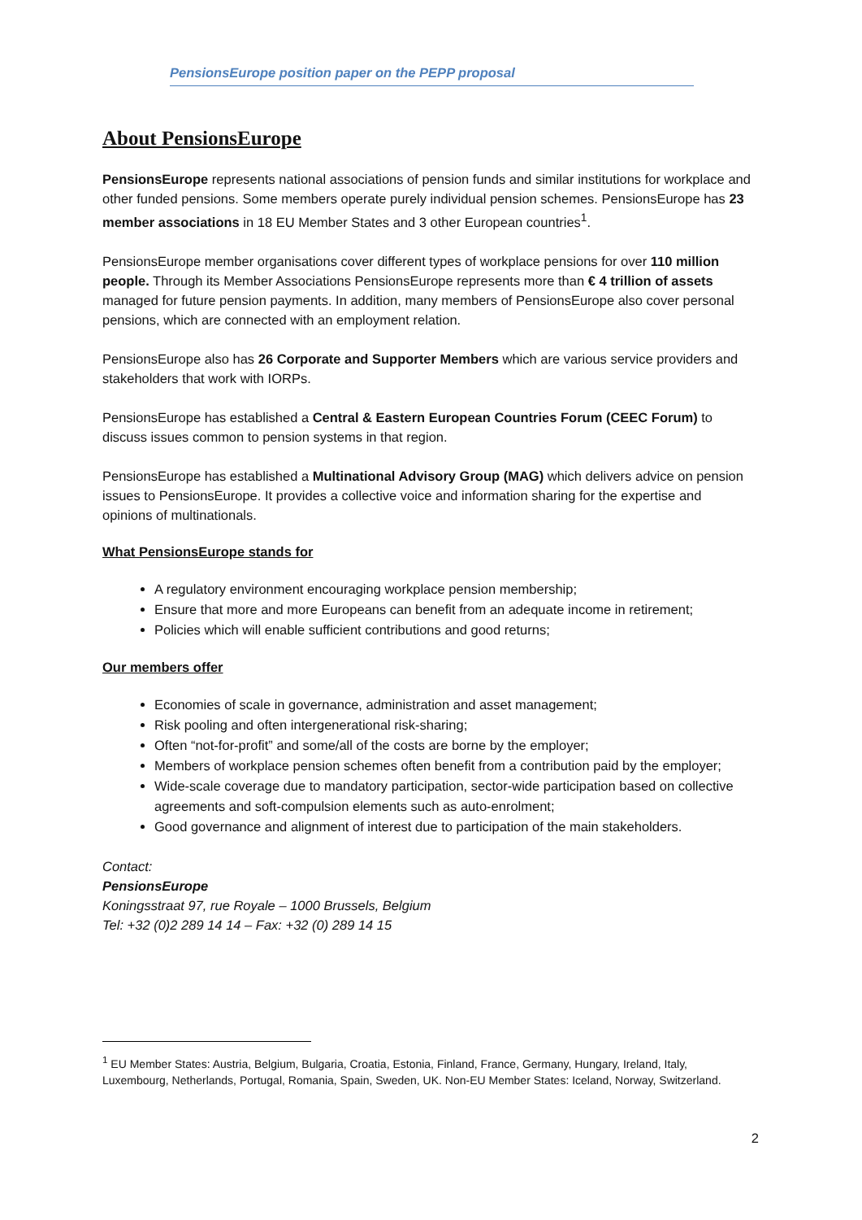PensionsEurope position paper on the PEPP proposal
About PensionsEurope
PensionsEurope represents national associations of pension funds and similar institutions for workplace and other funded pensions. Some members operate purely individual pension schemes. PensionsEurope has 23 member associations in 18 EU Member States and 3 other European countries<sup>1</sup>.
PensionsEurope member organisations cover different types of workplace pensions for over 110 million people. Through its Member Associations PensionsEurope represents more than € 4 trillion of assets managed for future pension payments. In addition, many members of PensionsEurope also cover personal pensions, which are connected with an employment relation.
PensionsEurope also has 26 Corporate and Supporter Members which are various service providers and stakeholders that work with IORPs.
PensionsEurope has established a Central & Eastern European Countries Forum (CEEC Forum) to discuss issues common to pension systems in that region.
PensionsEurope has established a Multinational Advisory Group (MAG) which delivers advice on pension issues to PensionsEurope. It provides a collective voice and information sharing for the expertise and opinions of multinationals.
What PensionsEurope stands for
A regulatory environment encouraging workplace pension membership;
Ensure that more and more Europeans can benefit from an adequate income in retirement;
Policies which will enable sufficient contributions and good returns;
Our members offer
Economies of scale in governance, administration and asset management;
Risk pooling and often intergenerational risk-sharing;
Often “not-for-profit” and some/all of the costs are borne by the employer;
Members of workplace pension schemes often benefit from a contribution paid by the employer;
Wide-scale coverage due to mandatory participation, sector-wide participation based on collective agreements and soft-compulsion elements such as auto-enrolment;
Good governance and alignment of interest due to participation of the main stakeholders.
Contact:
PensionsEurope
Koningsstraat 97, rue Royale – 1000 Brussels, Belgium
Tel: +32 (0)2 289 14 14 – Fax: +32 (0) 289 14 15
<sup>1</sup> EU Member States: Austria, Belgium, Bulgaria, Croatia, Estonia, Finland, France, Germany, Hungary, Ireland, Italy, Luxembourg, Netherlands, Portugal, Romania, Spain, Sweden, UK. Non-EU Member States: Iceland, Norway, Switzerland.
2